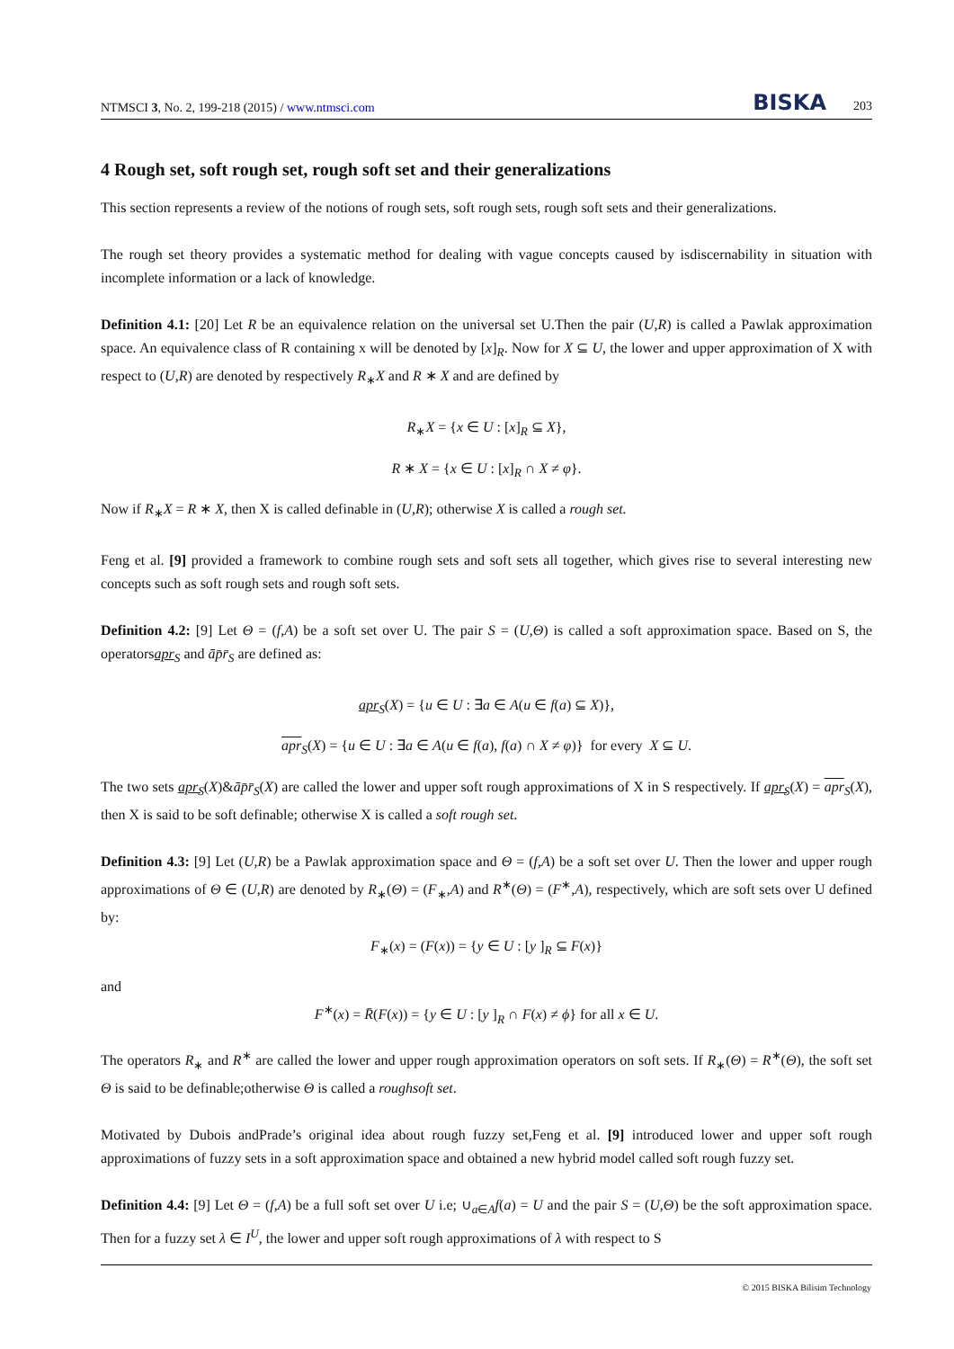NTMSCI 3, No. 2, 199-218 (2015) / www.ntmsci.com BISKA 203
4 Rough set, soft rough set, rough soft set and their generalizations
This section represents a review of the notions of rough sets, soft rough sets, rough soft sets and their generalizations.
The rough set theory provides a systematic method for dealing with vague concepts caused by isdiscernability in situation with incomplete information or a lack of knowledge.
Definition 4.1: [20] Let R be an equivalence relation on the universal set U.Then the pair (U,R) is called a Pawlak approximation space. An equivalence class of R containing x will be denoted by [x]<sub>R</sub>. Now for X ⊆ U, the lower and upper approximation of X with respect to (U,R) are denoted by respectively R<sub>∗</sub>X and R ∗ X and are defined by
R<sub>∗</sub>X = {x ∈ U : [x]<sub>R</sub> ⊆ X},
R ∗ X = {x ∈ U : [x]<sub>R</sub> ∩ X ≠ φ}.
Now if R<sub>∗</sub>X = R ∗ X, then X is called definable in (U,R); otherwise X is called a rough set.
Feng et al. [9] provided a framework to combine rough sets and soft sets all together, which gives rise to several interesting new concepts such as soft rough sets and rough soft sets.
Definition 4.2: [9] Let Θ = (f,A) be a soft set over U. The pair S = (U,Θ) is called a soft approximation space. Based on S, the operatorsapr<sub>S</sub> and āp̄r̄<sub>S</sub> are defined as:
apr<sub>S</sub>(X) = {u ∈ U : ∃a ∈ A(u ∈ f(a) ⊆ X)},
apr<sub>S</sub>(X) = {u ∈ U : ∃a ∈ A(u ∈ f(a), f(a) ∩ X ≠ φ)} for every X ⊆ U.
The two sets apr<sub>S</sub>(X)&āp̄r̄<sub>S</sub>(X) are called the lower and upper soft rough approximations of X in S respectively. If apr<sub>S</sub>(X) = apr<sub>S</sub>(X), then X is said to be soft definable; otherwise X is called a soft rough set.
Definition 4.3: [9] Let (U,R) be a Pawlak approximation space and Θ = (f,A) be a soft set over U. Then the lower and upper rough approximations of Θ ∈ (U,R) are denoted by R<sub>∗</sub>(Θ) = (F<sub>∗</sub>,A) and R<sup>∗</sup>(Θ) = (F<sup>∗</sup>,A), respectively, which are soft sets over U defined by:
F<sub>∗</sub>(x) = (F(x)) = {y ∈ U : [y ]<sub>R</sub> ⊆ F(x)}
and
F<sup>∗</sup>(x) = R̄(F(x)) = {y ∈ U : [y ]<sub>R</sub> ∩ F(x) ≠ ϕ} for all x ∈ U.
The operators R<sub>∗</sub> and R<sup>∗</sup> are called the lower and upper rough approximation operators on soft sets. If R<sub>∗</sub>(Θ) = R<sup>∗</sup>(Θ), the soft set Θ is said to be definable;otherwise Θ is called a roughsoft set.
Motivated by Dubois andPrade’s original idea about rough fuzzy set,Feng et al. [9] introduced lower and upper soft rough approximations of fuzzy sets in a soft approximation space and obtained a new hybrid model called soft rough fuzzy set.
Definition 4.4: [9] Let Θ = (f,A) be a full soft set over U i.e; ∪<sub>a∈A</sub>f(a) = U and the pair S = (U,Θ) be the soft approximation space. Then for a fuzzy set λ ∈ I<sup>U</sup>, the lower and upper soft rough approximations of λ with respect to S
© 2015 BISKA Bilisim Technology